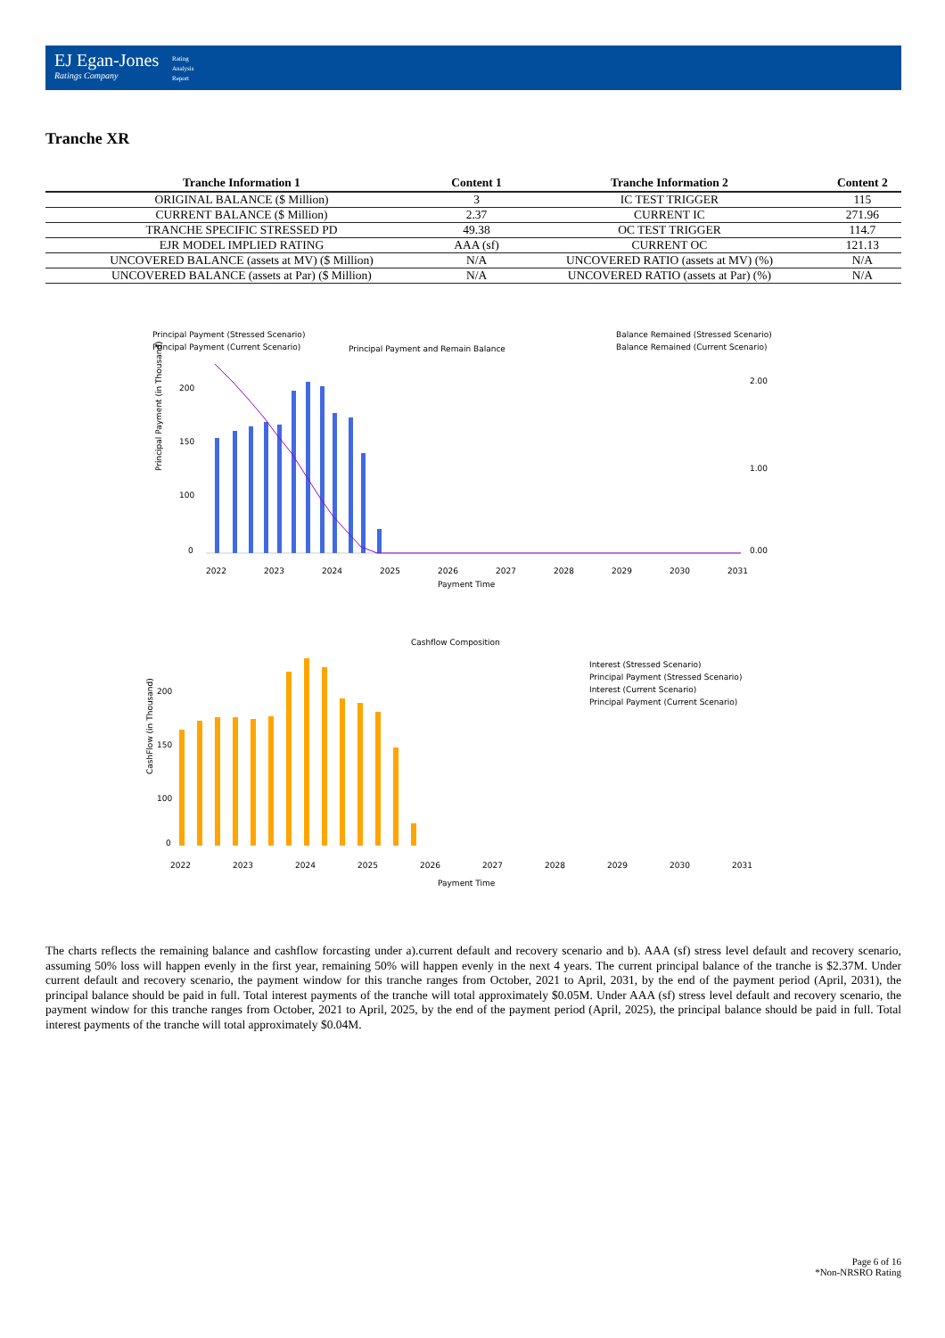EJ Egan-Jones
Ratings Company
Rating
Analysis
Report
Tranche XR
| Tranche Information 1 | Content 1 | Tranche Information 2 | Content 2 |
| --- | --- | --- | --- |
| ORIGINAL BALANCE ($ Million) | 3 | IC TEST TRIGGER | 115 |
| CURRENT BALANCE ($ Million) | 2.37 | CURRENT IC | 271.96 |
| TRANCHE SPECIFIC STRESSED PD | 49.38 | OC TEST TRIGGER | 114.7 |
| EJR MODEL IMPLIED RATING | AAA (sf) | CURRENT OC | 121.13 |
| UNCOVERED BALANCE (assets at MV) ($ Million) | N/A | UNCOVERED RATIO (assets at MV) (%) | N/A |
| UNCOVERED BALANCE (assets at Par) ($ Million) | N/A | UNCOVERED RATIO (assets at Par) (%) | N/A |
Principal Payment (Stressed Scenario)
Principal Payment (Current Scenario)
Principal Payment and Remain Balance
Balance Remained (Stressed Scenario)
Balance Remained (Current Scenario)
Principal Payment (in Thousand)
200
150
100
0
2.00
1.00
0.00
2022
2023
2024
2025
2026
2027
2028
2029
2030
2031
Payment Time
Cashflow Composition
Interest (Stressed Scenario)
Principal Payment (Stressed Scenario)
Interest (Current Scenario)
Principal Payment (Current Scenario)
CashFlow (in Thousand)
200
150
100
0
2022
2023
2024
2025
2026
2027
2028
2029
2030
2031
Payment Time
The charts reflects the remaining balance and cashflow forcasting under a).current default and recovery scenario and b). AAA (sf) stress level default and recovery scenario, assuming 50% loss will happen evenly in the first year, remaining 50% will happen evenly in the next 4 years. The current principal balance of the tranche is $2.37M. Under current default and recovery scenario, the payment window for this tranche ranges from October, 2021 to April, 2031, by the end of the payment period (April, 2031), the principal balance should be paid in full. Total interest payments of the tranche will total approximately $0.05M. Under AAA (sf) stress level default and recovery scenario, the payment window for this tranche ranges from October, 2021 to April, 2025, by the end of the payment period (April, 2025), the principal balance should be paid in full. Total interest payments of the tranche will total approximately $0.04M.
Page 6 of 16
*Non-NRSRO Rating